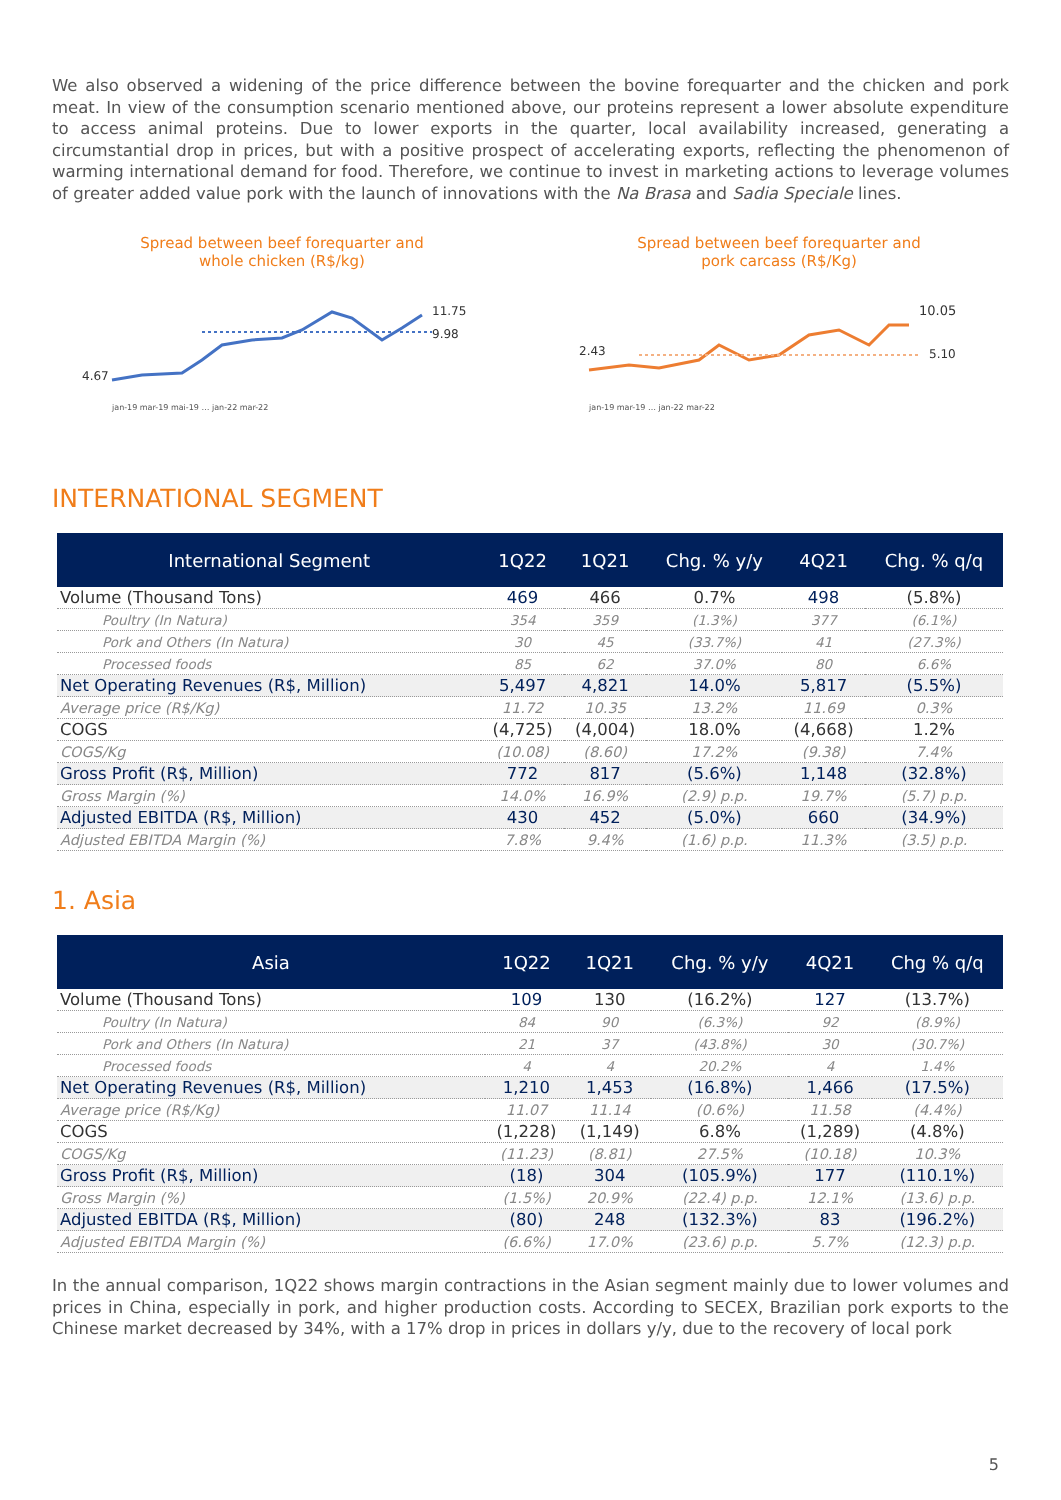We also observed a widening of the price difference between the bovine forequarter and the chicken and pork meat. In view of the consumption scenario mentioned above, our proteins represent a lower absolute expenditure to access animal proteins. Due to lower exports in the quarter, local availability increased, generating a circumstantial drop in prices, but with a positive prospect of accelerating exports, reflecting the phenomenon of warming international demand for food. Therefore, we continue to invest in marketing actions to leverage volumes of greater added value pork with the launch of innovations with the Na Brasa and Sadia Speciale lines.
Spread between beef forequarter and
whole chicken (R$/kg)
4.67
11.75
9.98
jan-19 mar-19 mai-19 … jan-22 mar-22
Spread between beef forequarter and
pork carcass (R$/Kg)
2.43
10.05
5.10
jan-19 mar-19 … jan-22 mar-22
INTERNATIONAL SEGMENT
| International Segment | 1Q22 | 1Q21 | Chg. % y/y | 4Q21 | Chg. % q/q |
| --- | --- | --- | --- | --- | --- |
| Volume (Thousand Tons) | 469 | 466 | 0.7% | 498 | (5.8%) |
| Poultry (In Natura) | 354 | 359 | (1.3%) | 377 | (6.1%) |
| Pork and Others (In Natura) | 30 | 45 | (33.7%) | 41 | (27.3%) |
| Processed foods | 85 | 62 | 37.0% | 80 | 6.6% |
| Net Operating Revenues (R$, Million) | 5,497 | 4,821 | 14.0% | 5,817 | (5.5%) |
| Average price (R$/Kg) | 11.72 | 10.35 | 13.2% | 11.69 | 0.3% |
| COGS | (4,725) | (4,004) | 18.0% | (4,668) | 1.2% |
| COGS/Kg | (10.08) | (8.60) | 17.2% | (9.38) | 7.4% |
| Gross Profit (R$, Million) | 772 | 817 | (5.6%) | 1,148 | (32.8%) |
| Gross Margin (%) | 14.0% | 16.9% | (2.9) p.p. | 19.7% | (5.7) p.p. |
| Adjusted EBITDA (R$, Million) | 430 | 452 | (5.0%) | 660 | (34.9%) |
| Adjusted EBITDA Margin (%) | 7.8% | 9.4% | (1.6) p.p. | 11.3% | (3.5) p.p. |
1. Asia
| Asia | 1Q22 | 1Q21 | Chg. % y/y | 4Q21 | Chg % q/q |
| --- | --- | --- | --- | --- | --- |
| Volume (Thousand Tons) | 109 | 130 | (16.2%) | 127 | (13.7%) |
| Poultry (In Natura) | 84 | 90 | (6.3%) | 92 | (8.9%) |
| Pork and Others (In Natura) | 21 | 37 | (43.8%) | 30 | (30.7%) |
| Processed foods | 4 | 4 | 20.2% | 4 | 1.4% |
| Net Operating Revenues (R$, Million) | 1,210 | 1,453 | (16.8%) | 1,466 | (17.5%) |
| Average price (R$/Kg) | 11.07 | 11.14 | (0.6%) | 11.58 | (4.4%) |
| COGS | (1,228) | (1,149) | 6.8% | (1,289) | (4.8%) |
| COGS/Kg | (11.23) | (8.81) | 27.5% | (10.18) | 10.3% |
| Gross Profit (R$, Million) | (18) | 304 | (105.9%) | 177 | (110.1%) |
| Gross Margin (%) | (1.5%) | 20.9% | (22.4) p.p. | 12.1% | (13.6) p.p. |
| Adjusted EBITDA (R$, Million) | (80) | 248 | (132.3%) | 83 | (196.2%) |
| Adjusted EBITDA Margin (%) | (6.6%) | 17.0% | (23.6) p.p. | 5.7% | (12.3) p.p. |
In the annual comparison, 1Q22 shows margin contractions in the Asian segment mainly due to lower volumes and prices in China, especially in pork, and higher production costs. According to SECEX, Brazilian pork exports to the Chinese market decreased by 34%, with a 17% drop in prices in dollars y/y, due to the recovery of local pork
5